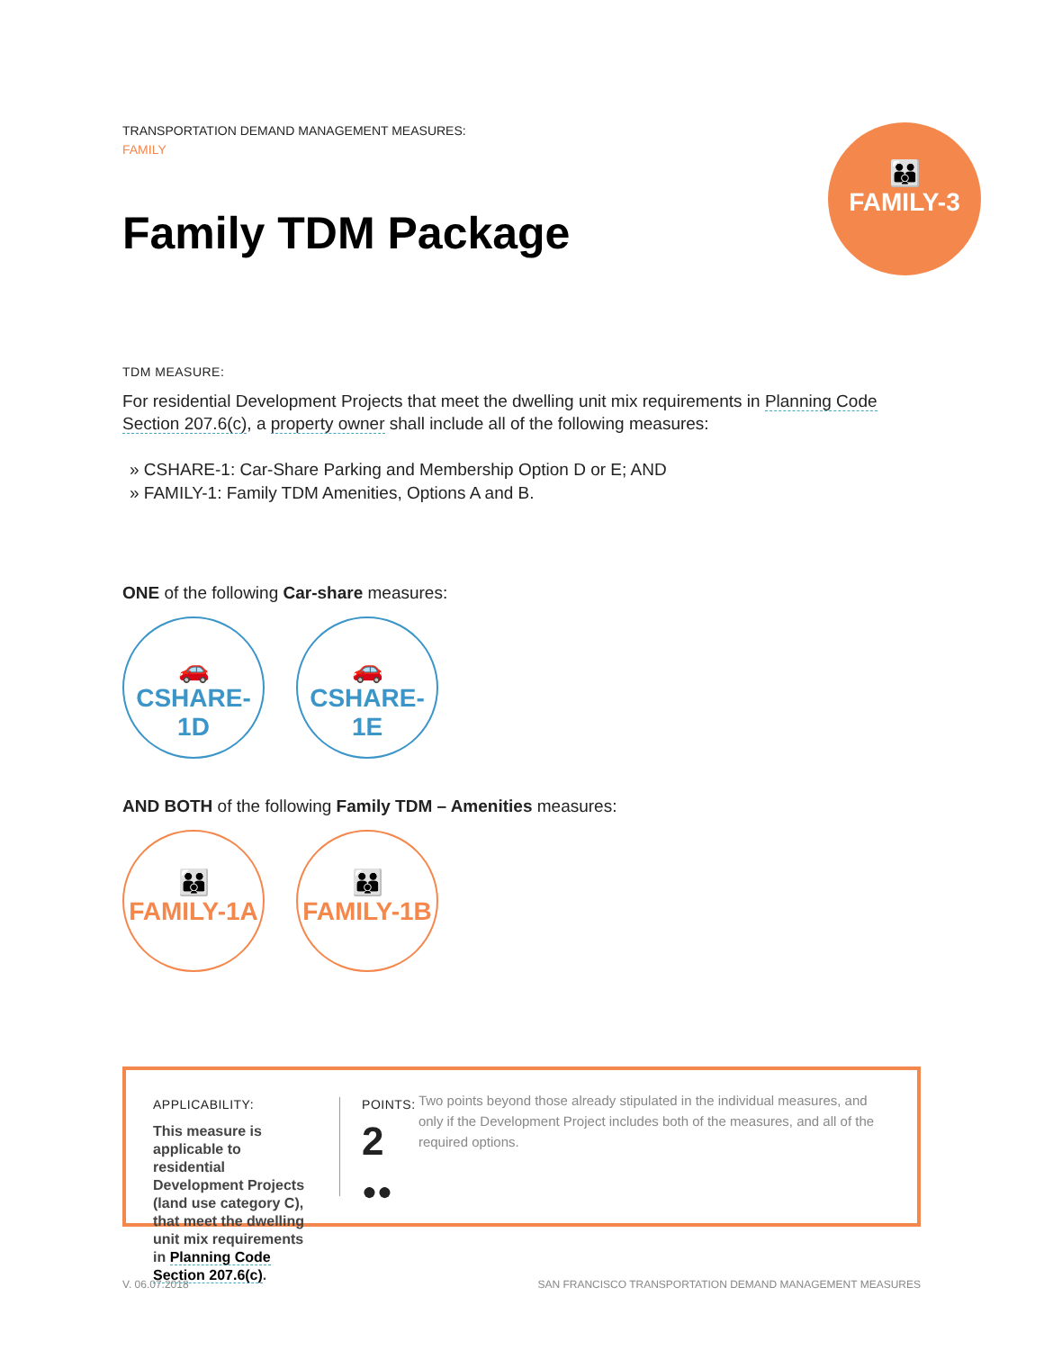TRANSPORTATION DEMAND MANAGEMENT MEASURES:
FAMILY
Family TDM Package
👪
FAMILY-3
TDM MEASURE:
For residential Development Projects that meet the dwelling unit mix requirements in Planning Code Section 207.6(c), a property owner shall include all of the following measures:
» CSHARE-1: Car-Share Parking and Membership Option D or E; AND
» FAMILY-1: Family TDM Amenities, Options A and B.
ONE of the following Car-share measures:
🚗
CSHARE-1D
🚗
CSHARE-1E
AND BOTH of the following Family TDM – Amenities measures:
👪
FAMILY-1A
👪
FAMILY-1B
APPLICABILITY:
This measure is applicable to residential Development Projects (land use category C), that meet the dwelling unit mix requirements in Planning Code Section 207.6(c).
POINTS:
2 ●●
Two points beyond those already stipulated in the individual measures, and only if the Development Project includes both of the measures, and all of the required options.
V. 06.07.2018
SAN FRANCISCO TRANSPORTATION DEMAND MANAGEMENT MEASURES